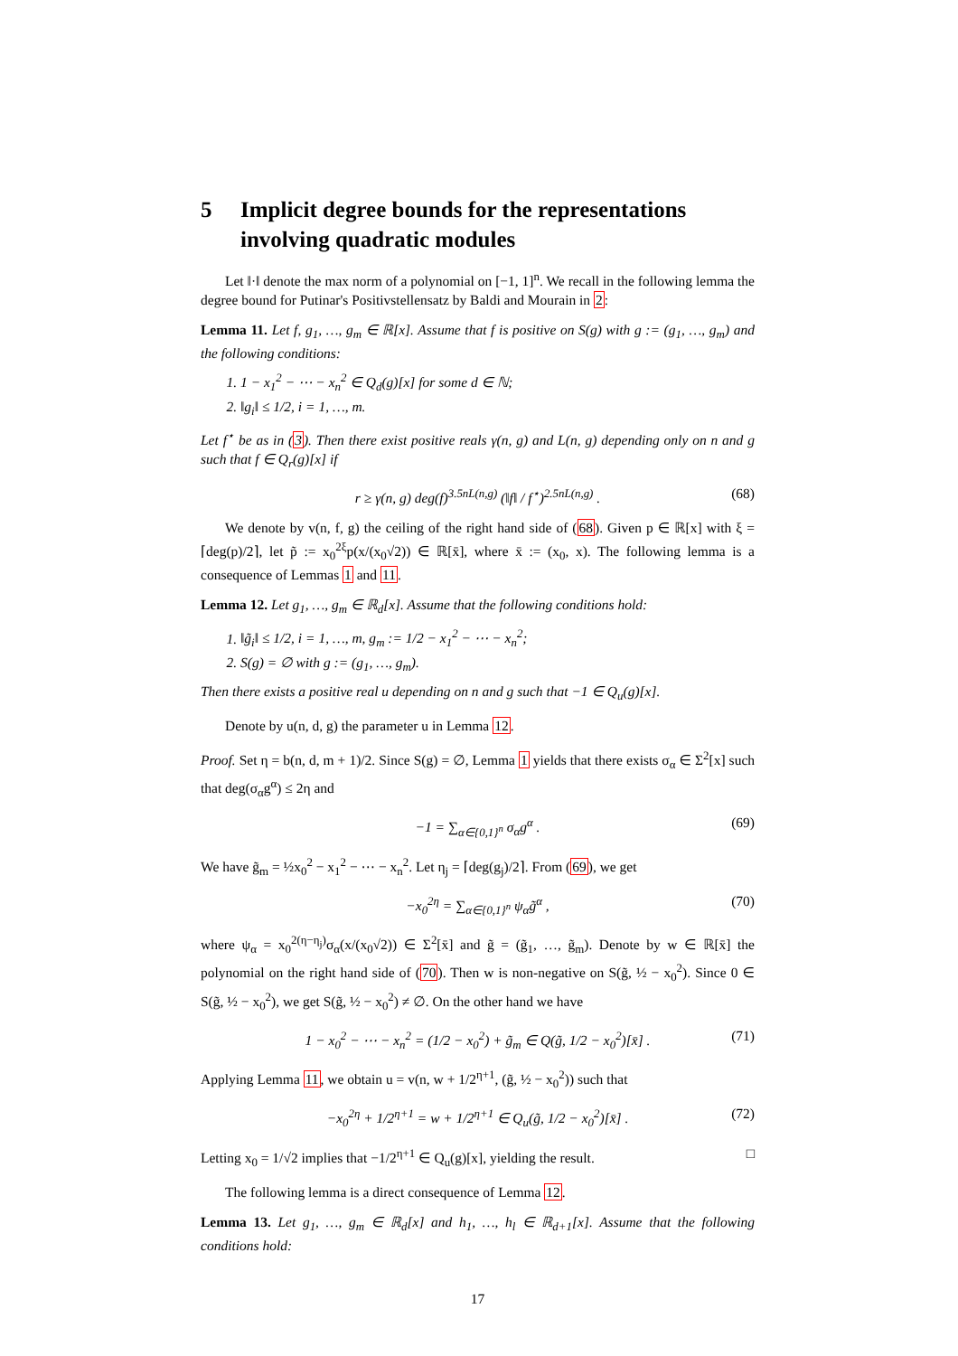5 Implicit degree bounds for the representations involving quadratic modules
Let ‖·‖ denote the max norm of a polynomial on [−1, 1]<sup>n</sup>. We recall in the following lemma the degree bound for Putinar's Positivstellensatz by Baldi and Mourain in 2:
Lemma 11. Let f, g<sub>1</sub>, …, g<sub>m</sub> ∈ ℝ[x]. Assume that f is positive on S(g) with g := (g<sub>1</sub>, …, g<sub>m</sub>) and the following conditions:
1. 1 − x<sub>1</sub><sup>2</sup> − ⋯ − x<sub>n</sub><sup>2</sup> ∈ Q<sub>d</sub>(g)[x] for some d ∈ ℕ;
2. ‖g<sub>i</sub>‖ ≤ 1/2, i = 1, …, m.
Let f<sup>⋆</sup> be as in (3). Then there exist positive reals γ(n, g) and L(n, g) depending only on n and g such that f ∈ Q<sub>r</sub>(g)[x] if
r ≥ γ(n, g) deg(f)<sup>3.5nL(n,g)</sup> (‖f‖ / f<sup>⋆</sup>)<sup>2.5nL(n,g)</sup> . (68)
We denote by v(n, f, g) the ceiling of the right hand side of (68). Given p ∈ ℝ[x] with ξ = ⌈deg(p)/2⌉, let p̃ := x<sub>0</sub><sup>2ξ</sup>p(x/(x<sub>0</sub>√2)) ∈ ℝ[x̄], where x̄ := (x<sub>0</sub>, x). The following lemma is a consequence of Lemmas 1 and 11.
Lemma 12. Let g<sub>1</sub>, …, g<sub>m</sub> ∈ ℝ<sub>d</sub>[x]. Assume that the following conditions hold:
1. ‖g̃<sub>i</sub>‖ ≤ 1/2, i = 1, …, m, g<sub>m</sub> := 1/2 − x<sub>1</sub><sup>2</sup> − ⋯ − x<sub>n</sub><sup>2</sup>;
2. S(g) = ∅ with g := (g<sub>1</sub>, …, g<sub>m</sub>).
Then there exists a positive real u depending on n and g such that −1 ∈ Q<sub>u</sub>(g)[x].
Denote by u(n, d, g) the parameter u in Lemma 12.
Proof. Set η = b(n, d, m + 1)/2. Since S(g) = ∅, Lemma 1 yields that there exists σ<sub>α</sub> ∈ Σ<sup>2</sup>[x] such that deg(σ<sub>α</sub>g<sup>α</sup>) ≤ 2η and
−1 = ∑<sub>α∈{0,1}<sup>n</sup></sub> σ<sub>α</sub>g<sup>α</sup> . (69)
We have g̃<sub>m</sub> = ½x<sub>0</sub><sup>2</sup> − x<sub>1</sub><sup>2</sup> − ⋯ − x<sub>n</sub><sup>2</sup>. Let η<sub>j</sub> = ⌈deg(g<sub>j</sub>)/2⌉. From (69), we get
−x<sub>0</sub><sup>2η</sup> = ∑<sub>α∈{0,1}<sup>n</sup></sub> ψ<sub>α</sub>g̃<sup>α</sup> , (70)
where ψ<sub>α</sub> = x<sub>0</sub><sup>2(η−η<sub>j</sub>)</sup>σ<sub>α</sub>(x/(x<sub>0</sub>√2)) ∈ Σ<sup>2</sup>[x̄] and g̃ = (g̃<sub>1</sub>, …, g̃<sub>m</sub>). Denote by w ∈ ℝ[x̄] the polynomial on the right hand side of (70). Then w is non-negative on S(g̃, ½ − x<sub>0</sub><sup>2</sup>). Since 0 ∈ S(g̃, ½ − x<sub>0</sub><sup>2</sup>), we get S(g̃, ½ − x<sub>0</sub><sup>2</sup>) ≠ ∅. On the other hand we have
1 − x<sub>0</sub><sup>2</sup> − ⋯ − x<sub>n</sub><sup>2</sup> = (1/2 − x<sub>0</sub><sup>2</sup>) + g̃<sub>m</sub> ∈ Q(g̃, 1/2 − x<sub>0</sub><sup>2</sup>)[x̄] . (71)
Applying Lemma 11, we obtain u = v(n, w + 1/2<sup>η+1</sup>, (g̃, ½ − x<sub>0</sub><sup>2</sup>)) such that
−x<sub>0</sub><sup>2η</sup> + 1/2<sup>η+1</sup> = w + 1/2<sup>η+1</sup> ∈ Q<sub>u</sub>(g̃, 1/2 − x<sub>0</sub><sup>2</sup>)[x̄] . (72)
Letting x<sub>0</sub> = 1/√2 implies that −1/2<sup>η+1</sup> ∈ Q<sub>u</sub>(g)[x], yielding the result. □
The following lemma is a direct consequence of Lemma 12.
Lemma 13. Let g<sub>1</sub>, …, g<sub>m</sub> ∈ ℝ<sub>d</sub>[x] and h<sub>1</sub>, …, h<sub>l</sub> ∈ ℝ<sub>d+1</sub>[x]. Assume that the following conditions hold:
17